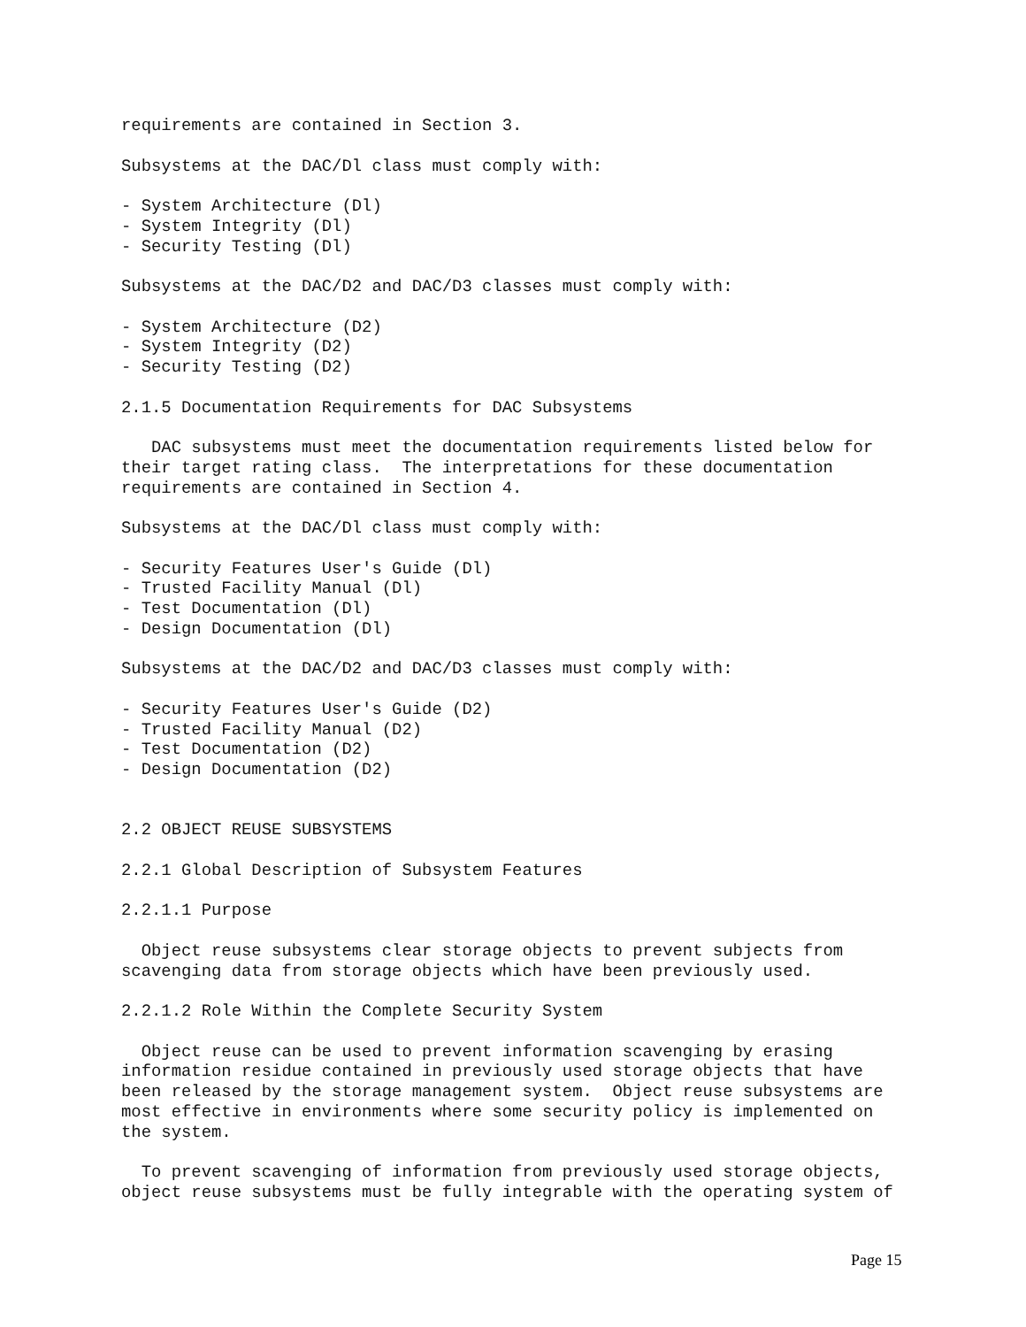requirements are contained in Section 3.

Subsystems at the DAC/Dl class must comply with:

- System Architecture (Dl)
- System Integrity (Dl)
- Security Testing (Dl)

Subsystems at the DAC/D2 and DAC/D3 classes must comply with:

- System Architecture (D2)
- System Integrity (D2)
- Security Testing (D2)

2.1.5 Documentation Requirements for DAC Subsystems

   DAC subsystems must meet the documentation requirements listed below for
their target rating class.  The interpretations for these documentation
requirements are contained in Section 4.

Subsystems at the DAC/Dl class must comply with:

- Security Features User's Guide (Dl)
- Trusted Facility Manual (Dl)
- Test Documentation (Dl)
- Design Documentation (Dl)

Subsystems at the DAC/D2 and DAC/D3 classes must comply with:

- Security Features User's Guide (D2)
- Trusted Facility Manual (D2)
- Test Documentation (D2)
- Design Documentation (D2)


2.2 OBJECT REUSE SUBSYSTEMS

2.2.1 Global Description of Subsystem Features

2.2.1.1 Purpose

  Object reuse subsystems clear storage objects to prevent subjects from
scavenging data from storage objects which have been previously used.

2.2.1.2 Role Within the Complete Security System

  Object reuse can be used to prevent information scavenging by erasing
information residue contained in previously used storage objects that have
been released by the storage management system.  Object reuse subsystems are
most effective in environments where some security policy is implemented on
the system.

  To prevent scavenging of information from previously used storage objects,
object reuse subsystems must be fully integrable with the operating system of
Page 15